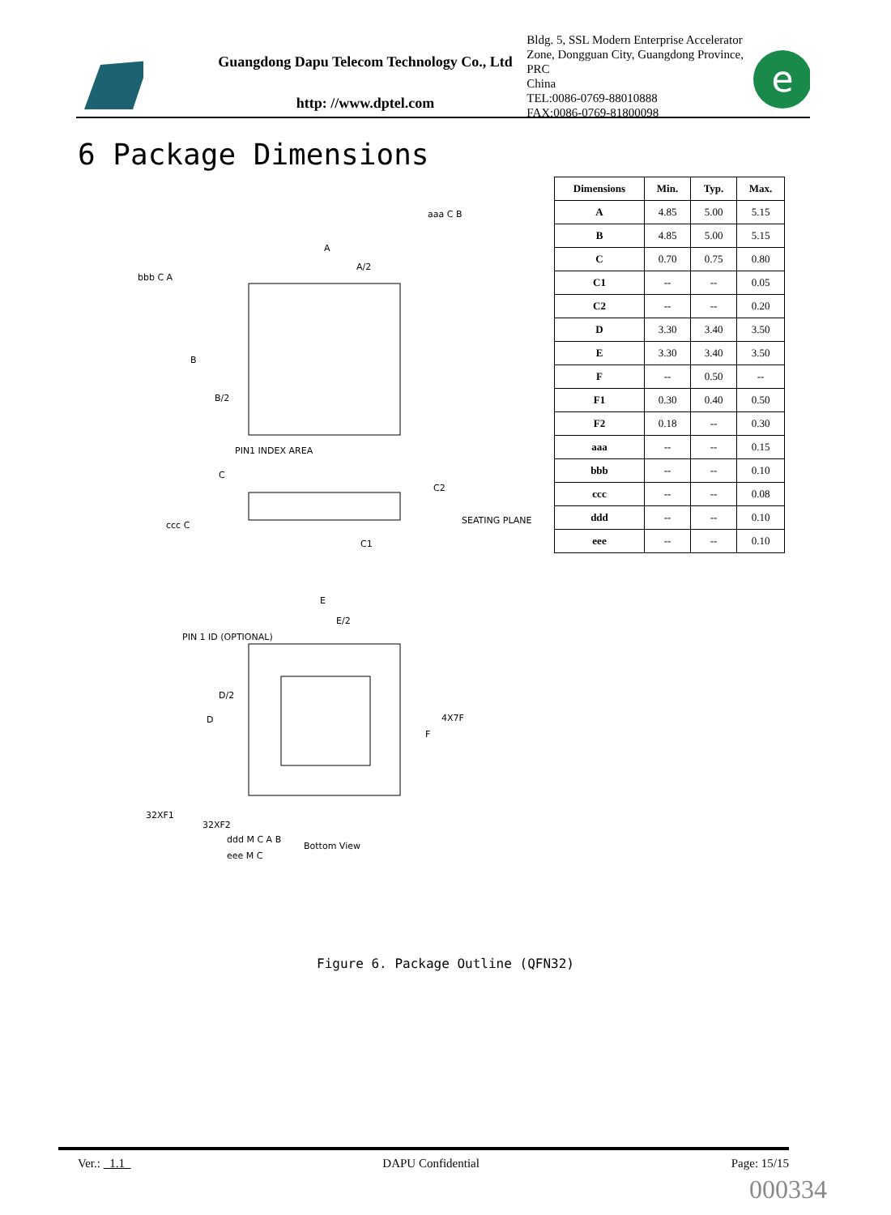Guangdong Dapu Telecom Technology Co., Ltd
http: //www.dptel.com
Bldg. 5, SSL Modern Enterprise Accelerator
Zone, Dongguan City, Guangdong Province, PRC
China
TEL:0086-0769-88010888
FAX:0086-0769-81800098
e
6 Package Dimensions
A
A/2
B
B/2
PIN1 INDEX AREA
C
C2
SEATING PLANE
C1
E
E/2
PIN 1 ID (OPTIONAL)
D/2
D
4X7F
F
32XF1
32XF2
Bottom View
bbb C A
aaa C B
ccc C
ddd M C A B
eee M C
| Dimensions | Min. | Typ. | Max. |
| --- | --- | --- | --- |
| A | 4.85 | 5.00 | 5.15 |
| B | 4.85 | 5.00 | 5.15 |
| C | 0.70 | 0.75 | 0.80 |
| C1 | -- | -- | 0.05 |
| C2 | -- | -- | 0.20 |
| D | 3.30 | 3.40 | 3.50 |
| E | 3.30 | 3.40 | 3.50 |
| F | -- | 0.50 | -- |
| F1 | 0.30 | 0.40 | 0.50 |
| F2 | 0.18 | -- | 0.30 |
| aaa | -- | -- | 0.15 |
| bbb | -- | -- | 0.10 |
| ccc | -- | -- | 0.08 |
| ddd | -- | -- | 0.10 |
| eee | -- | -- | 0.10 |
Figure 6. Package Outline (QFN32)
Ver.: 1.1 DAPU Confidential Page: 15/15
000334